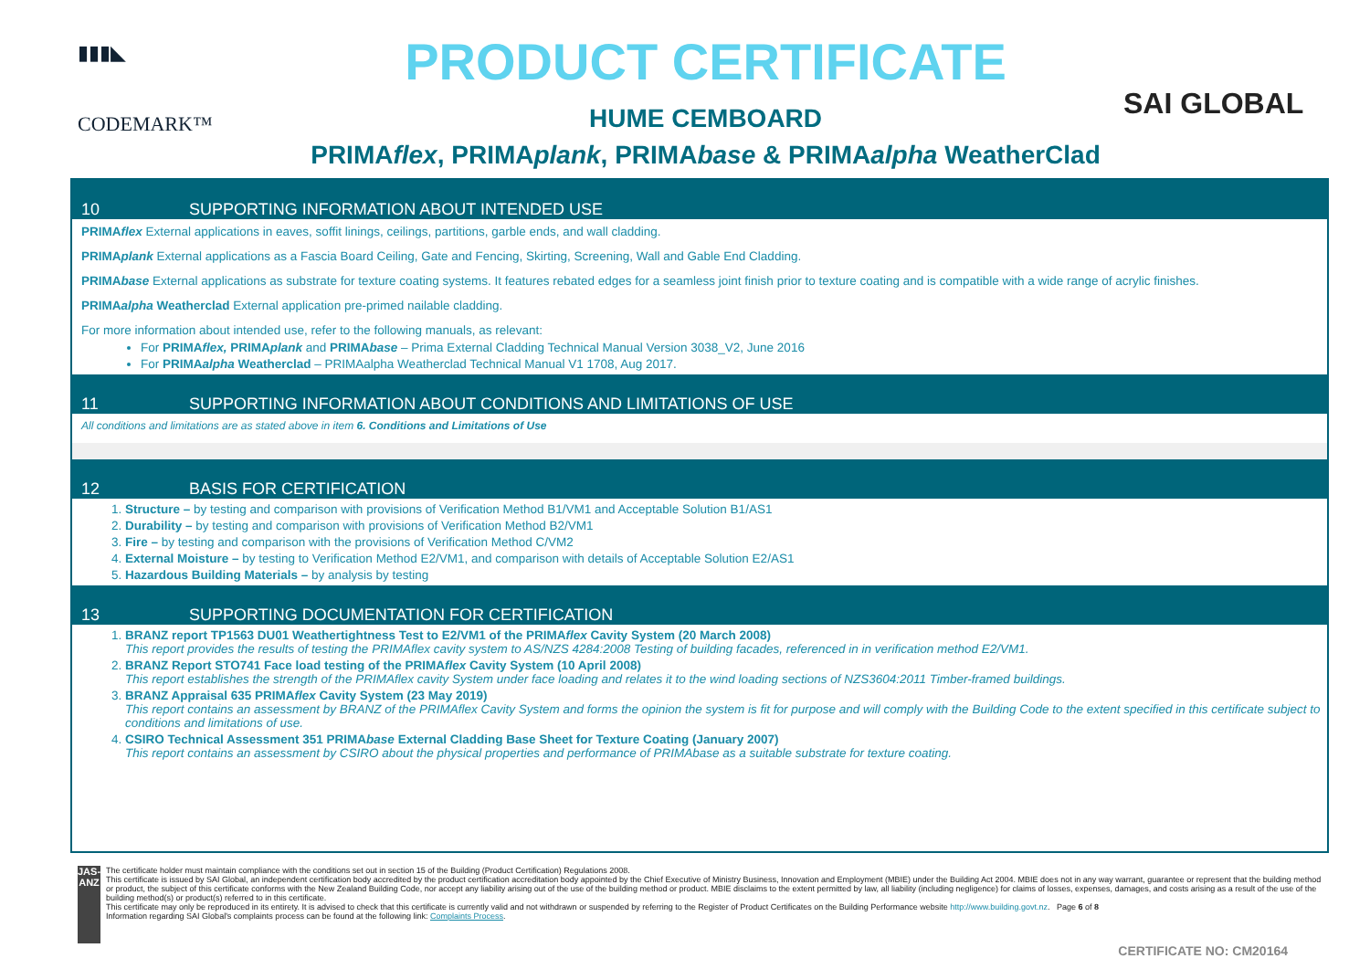▮▮▮◣
CODEMARK™
PRODUCT CERTIFICATE
HUME CEMBOARD
PRIMAflex, PRIMAplank, PRIMAbase & PRIMAalpha WeatherClad
SAI GLOBAL
10 SUPPORTING INFORMATION ABOUT INTENDED USE
PRIMAflex External applications in eaves, soffit linings, ceilings, partitions, garble ends, and wall cladding.
PRIMAplank External applications as a Fascia Board Ceiling, Gate and Fencing, Skirting, Screening, Wall and Gable End Cladding.
PRIMAbase External applications as substrate for texture coating systems. It features rebated edges for a seamless joint finish prior to texture coating and is compatible with a wide range of acrylic finishes.
PRIMAalpha Weatherclad External application pre-primed nailable cladding.
For more information about intended use, refer to the following manuals, as relevant:
For PRIMAflex, PRIMAplank and PRIMAbase – Prima External Cladding Technical Manual Version 3038_V2, June 2016
For PRIMAalpha Weatherclad – PRIMAalpha Weatherclad Technical Manual V1 1708, Aug 2017.
11 SUPPORTING INFORMATION ABOUT CONDITIONS AND LIMITATIONS OF USE
All conditions and limitations are as stated above in item 6. Conditions and Limitations of Use
12 BASIS FOR CERTIFICATION
1. Structure – by testing and comparison with provisions of Verification Method B1/VM1 and Acceptable Solution B1/AS1
2. Durability – by testing and comparison with provisions of Verification Method B2/VM1
3. Fire – by testing and comparison with the provisions of Verification Method C/VM2
4. External Moisture – by testing to Verification Method E2/VM1, and comparison with details of Acceptable Solution E2/AS1
5. Hazardous Building Materials – by analysis by testing
13 SUPPORTING DOCUMENTATION FOR CERTIFICATION
1. BRANZ report TP1563 DU01 Weathertightness Test to E2/VM1 of the PRIMAflex Cavity System (20 March 2008)
This report provides the results of testing the PRIMAflex cavity system to AS/NZS 4284:2008 Testing of building facades, referenced in in verification method E2/VM1.
2. BRANZ Report STO741 Face load testing of the PRIMAflex Cavity System (10 April 2008)
This report establishes the strength of the PRIMAflex cavity System under face loading and relates it to the wind loading sections of NZS3604:2011 Timber-framed buildings.
3. BRANZ Appraisal 635 PRIMAflex Cavity System (23 May 2019)
This report contains an assessment by BRANZ of the PRIMAflex Cavity System and forms the opinion the system is fit for purpose and will comply with the Building Code to the extent specified in this certificate subject to conditions and limitations of use.
4. CSIRO Technical Assessment 351 PRIMAbase External Cladding Base Sheet for Texture Coating (January 2007)
This report contains an assessment by CSIRO about the physical properties and performance of PRIMAbase as a suitable substrate for texture coating.
JAS-ANZ
The certificate holder must maintain compliance with the conditions set out in section 15 of the Building (Product Certification) Regulations 2008.
This certificate is issued by SAI Global, an independent certification body accredited by the product certification accreditation body appointed by the Chief Executive of Ministry Business, Innovation and Employment (MBIE) under the Building Act 2004. MBIE does not in any way warrant, guarantee or represent that the building method or product, the subject of this certificate conforms with the New Zealand Building Code, nor accept any liability arising out of the use of the building method or product. MBIE disclaims to the extent permitted by law, all liability (including negligence) for claims of losses, expenses, damages, and costs arising as a result of the use of the building method(s) or product(s) referred to in this certificate.
This certificate may only be reproduced in its entirety. It is advised to check that this certificate is currently valid and not withdrawn or suspended by referring to the Register of Product Certificates on the Building Performance website http://www.building.govt.nz. Page 6 of 8
Information regarding SAI Global's complaints process can be found at the following link: Complaints Process.
CERTIFICATE NO: CM20164